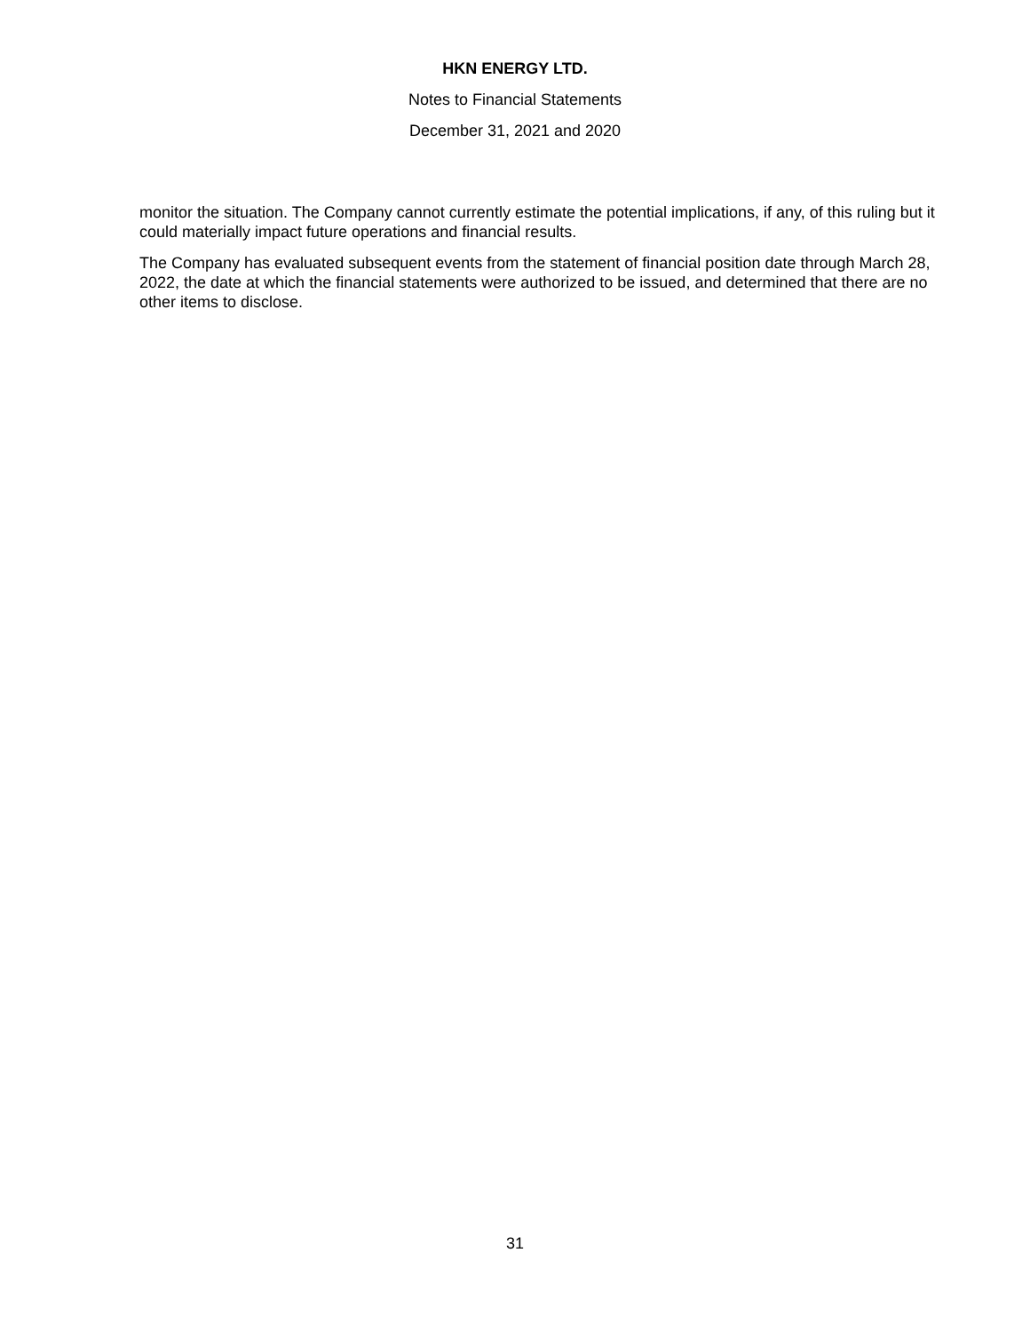HKN ENERGY LTD.
Notes to Financial Statements
December 31, 2021 and 2020
monitor the situation. The Company cannot currently estimate the potential implications, if any, of this ruling but it could materially impact future operations and financial results.
The Company has evaluated subsequent events from the statement of financial position date through March 28, 2022, the date at which the financial statements were authorized to be issued, and determined that there are no other items to disclose.
31